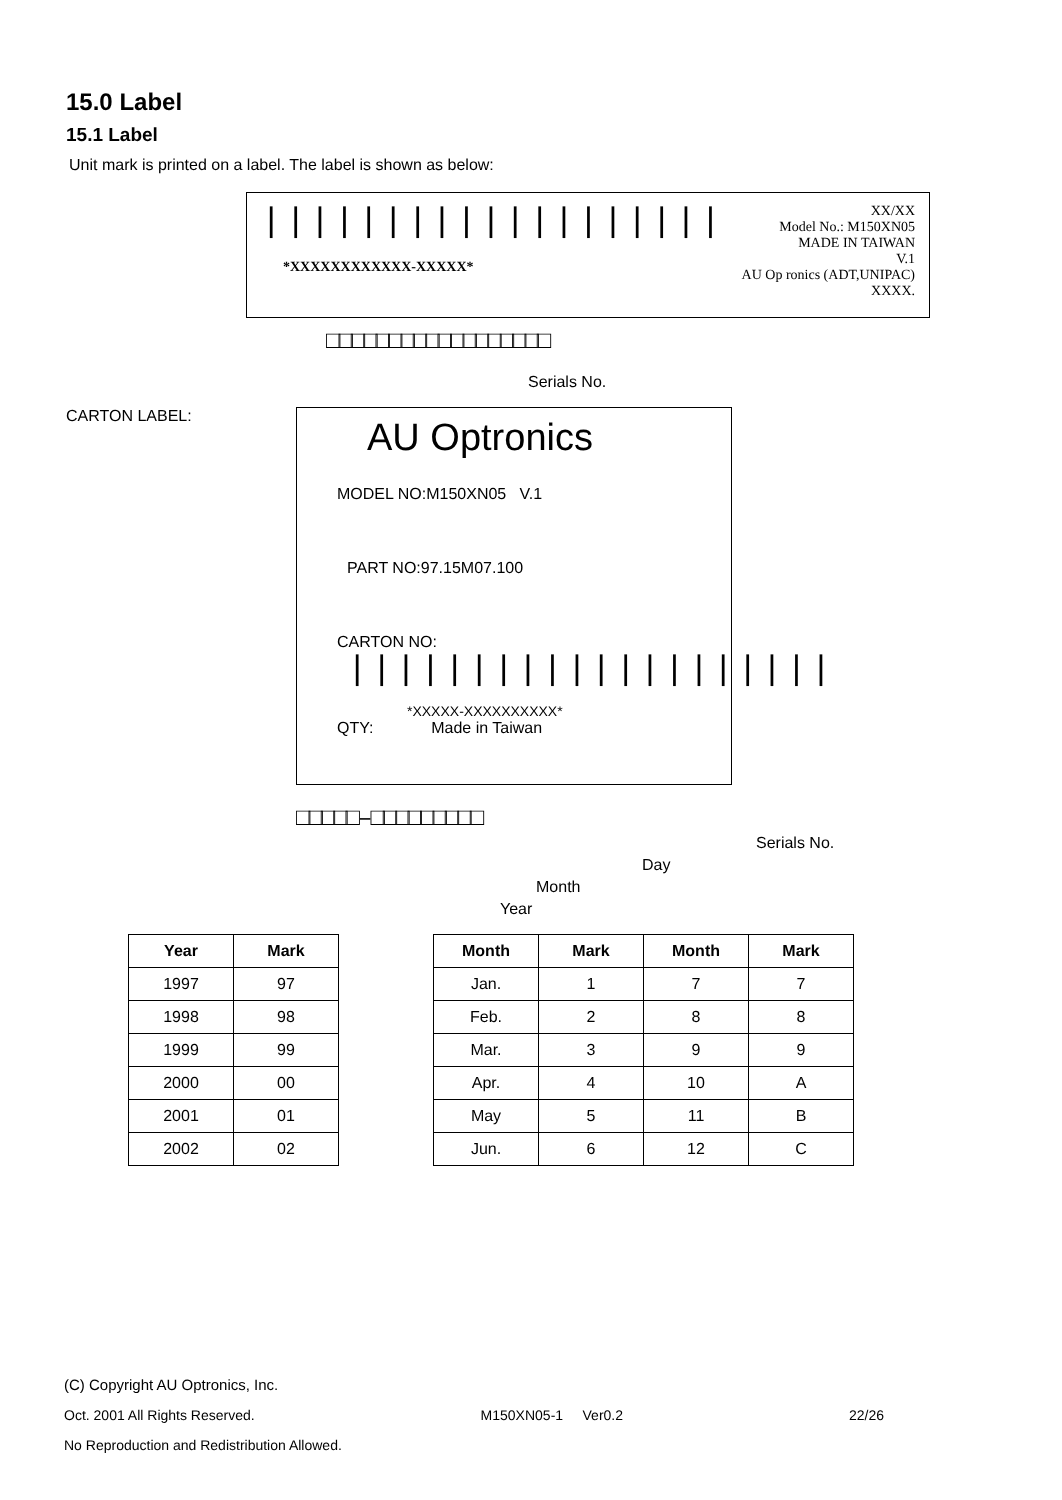15.0 Label
15.1 Label
Unit mark is printed on a label. The label is shown as below:
|||||||||||||||||||
*XXXXXXXXXXXX-XXXXX*
XX/XX
Model No.: M150XN05
MADE IN TAIWAN
V.1
AU Op ronics (ADT,UNIPAC) XXXX.
□□□□□□□□□□□□□□□□□□
Serials No.
CARTON LABEL:
AU Optronics
MODEL NO:M150XN05 V.1
PART NO:97.15M07.100
CARTON NO:
||||||||||||||||||||
*XXXXX-XXXXXXXXXX*
QTY: Made in Taiwan
□□□□□–□□□□□□□□□
Serials No.
Day
Month
Year
| Year | Mark |
| --- | --- |
| 1997 | 97 |
| 1998 | 98 |
| 1999 | 99 |
| 2000 | 00 |
| 2001 | 01 |
| 2002 | 02 |
| Month | Mark | Month | Mark |
| --- | --- | --- | --- |
| Jan. | 1 | 7 | 7 |
| Feb. | 2 | 8 | 8 |
| Mar. | 3 | 9 | 9 |
| Apr. | 4 | 10 | A |
| May | 5 | 11 | B |
| Jun. | 6 | 12 | C |
(C) Copyright AU Optronics, Inc.
Oct. 2001 All Rights Reserved. M150XN05-1 Ver0.2 22/26
No Reproduction and Redistribution Allowed.